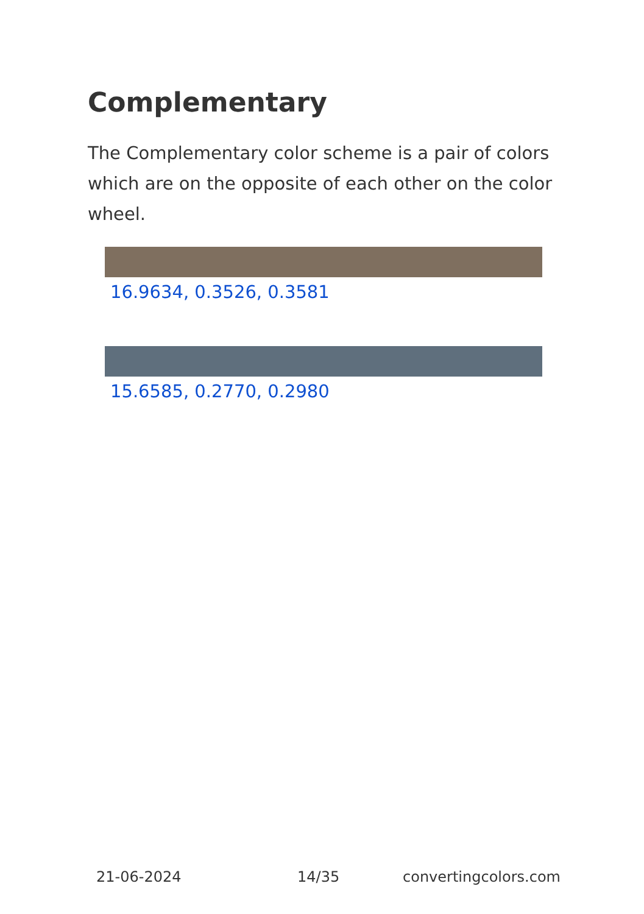Complementary
The Complementary color scheme is a pair of colors which are on the opposite of each other on the color wheel.
16.9634, 0.3526, 0.3581
15.6585, 0.2770, 0.2980
21-06-2024 14/35 convertingcolors.com